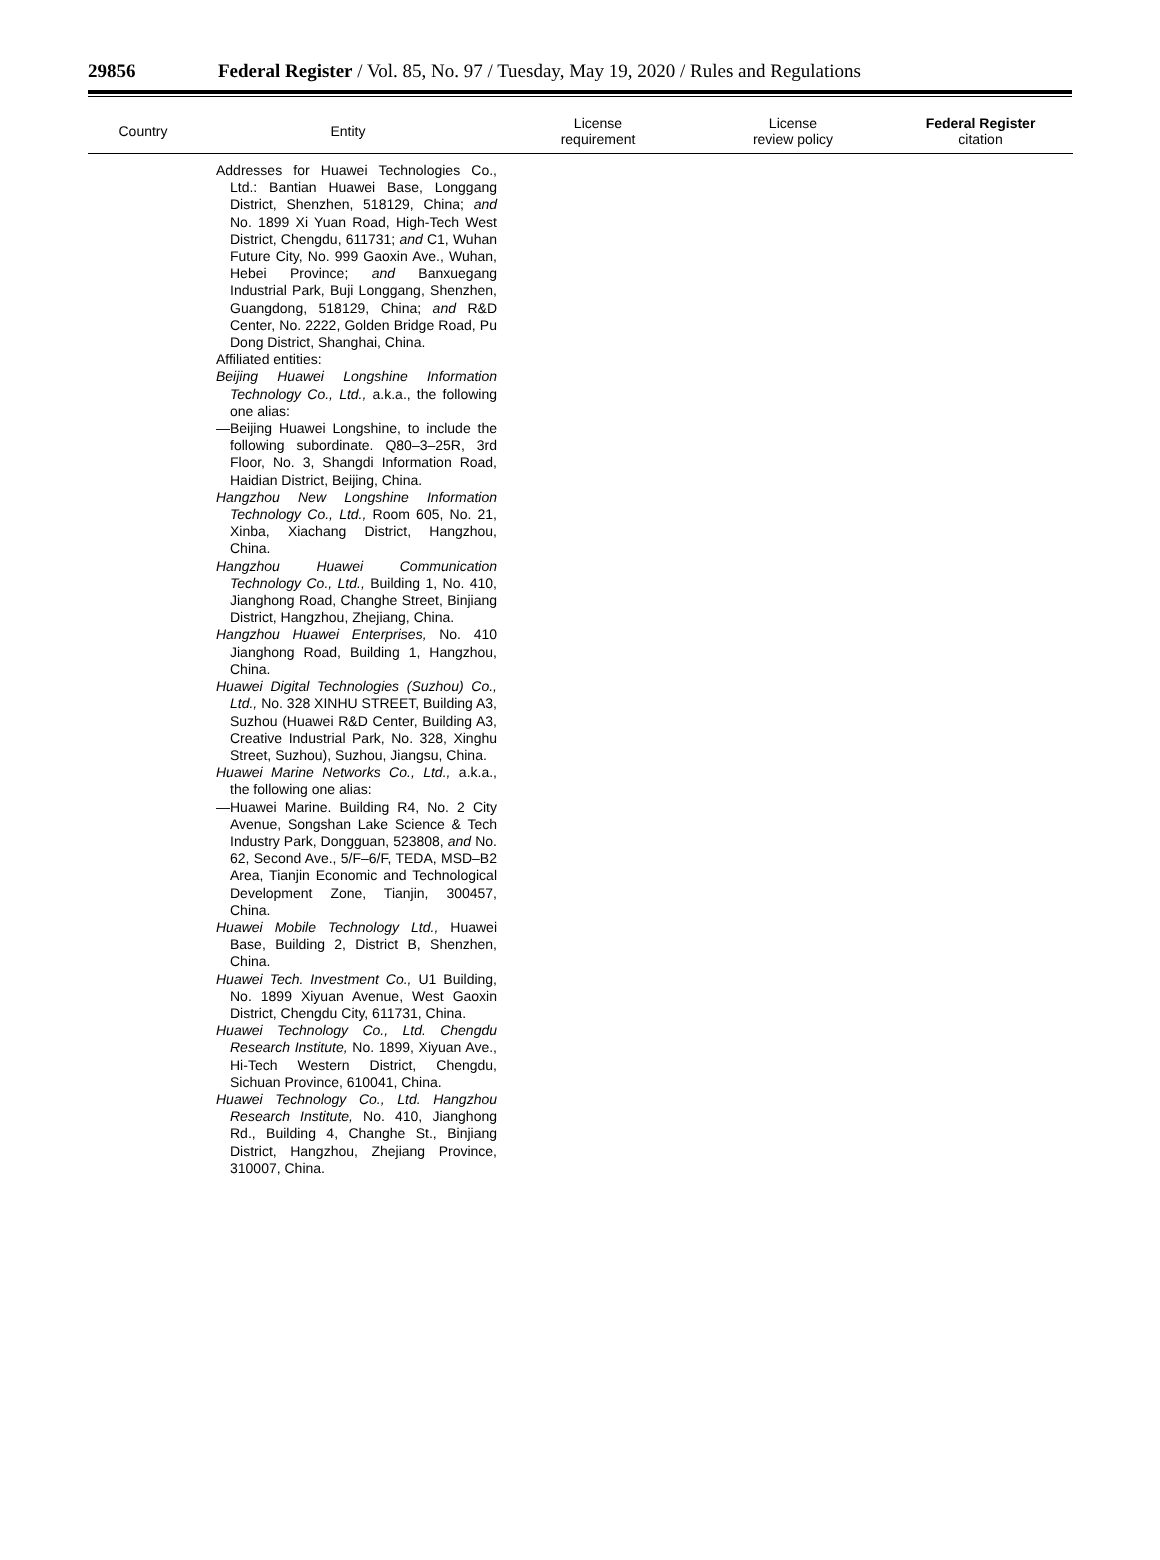29856 Federal Register / Vol. 85, No. 97 / Tuesday, May 19, 2020 / Rules and Regulations
| Country | Entity | License requirement | License review policy | Federal Register citation |
| --- | --- | --- | --- | --- |
| | Addresses for Huawei Technologies Co., Ltd.: Bantian Huawei Base, Longgang District, Shenzhen, 518129, China; and No. 1899 Xi Yuan Road, High-Tech West District, Chengdu, 611731; and C1, Wuhan Future City, No. 999 Gaoxin Ave., Wuhan, Hebei Province; and Banxuegang Industrial Park, Buji Longgang, Shenzhen, Guangdong, 518129, China; and R&D Center, No. 2222, Golden Bridge Road, Pu Dong District, Shanghai, China. Affiliated entities: Beijing Huawei Longshine Information Technology Co., Ltd., a.k.a., the following one alias: —Beijing Huawei Longshine, to include the following subordinate. Q80–3–25R, 3rd Floor, No. 3, Shangdi Information Road, Haidian District, Beijing, China. Hangzhou New Longshine Information Technology Co., Ltd., Room 605, No. 21, Xinba, Xiachang District, Hangzhou, China. Hangzhou Huawei Communication Technology Co., Ltd., Building 1, No. 410, Jianghong Road, Changhe Street, Binjiang District, Hangzhou, Zhejiang, China. Hangzhou Huawei Enterprises, No. 410 Jianghong Road, Building 1, Hangzhou, China. Huawei Digital Technologies (Suzhou) Co., Ltd., No. 328 XINHU STREET, Building A3, Suzhou (Huawei R&D Center, Building A3, Creative Industrial Park, No. 328, Xinghu Street, Suzhou), Suzhou, Jiangsu, China. Huawei Marine Networks Co., Ltd., a.k.a., the following one alias: —Huawei Marine. Building R4, No. 2 City Avenue, Songshan Lake Science & Tech Industry Park, Dongguan, 523808, and No. 62, Second Ave., 5/F–6/F, TEDA, MSD–B2 Area, Tianjin Economic and Technological Development Zone, Tianjin, 300457, China. Huawei Mobile Technology Ltd., Huawei Base, Building 2, District B, Shenzhen, China. Huawei Tech. Investment Co., U1 Building, No. 1899 Xiyuan Avenue, West Gaoxin District, Chengdu City, 611731, China. Huawei Technology Co., Ltd. Chengdu Research Institute, No. 1899, Xiyuan Ave., Hi-Tech Western District, Chengdu, Sichuan Province, 610041, China. Huawei Technology Co., Ltd. Hangzhou Research Institute, No. 410, Jianghong Rd., Building 4, Changhe St., Binjiang District, Hangzhou, Zhejiang Province, 310007, China. | | | |